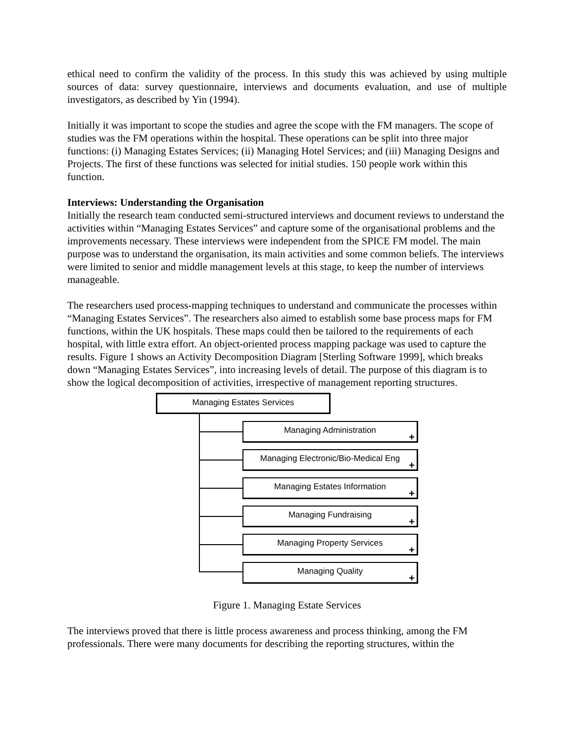ethical need to confirm the validity of the process. In this study this was achieved by using multiple sources of data: survey questionnaire, interviews and documents evaluation, and use of multiple investigators, as described by Yin (1994).
Initially it was important to scope the studies and agree the scope with the FM managers. The scope of studies was the FM operations within the hospital. These operations can be split into three major functions: (i) Managing Estates Services; (ii) Managing Hotel Services; and (iii) Managing Designs and Projects. The first of these functions was selected for initial studies. 150 people work within this function.
Interviews: Understanding the Organisation
Initially the research team conducted semi-structured interviews and document reviews to understand the activities within “Managing Estates Services” and capture some of the organisational problems and the improvements necessary. These interviews were independent from the SPICE FM model. The main purpose was to understand the organisation, its main activities and some common beliefs. The interviews were limited to senior and middle management levels at this stage, to keep the number of interviews manageable.
The researchers used process-mapping techniques to understand and communicate the processes within “Managing Estates Services”. The researchers also aimed to establish some base process maps for FM functions, within the UK hospitals. These maps could then be tailored to the requirements of each hospital, with little extra effort. An object-oriented process mapping package was used to capture the results. Figure 1 shows an Activity Decomposition Diagram [Sterling Software 1999], which breaks down “Managing Estates Services”, into increasing levels of detail. The purpose of this diagram is to show the logical decomposition of activities, irrespective of management reporting structures.
Managing Estates Services
Managing Administration
+
Managing Electronic/Bio-Medical Eng
+
Managing Estates Information
+
Managing Fundraising
+
Managing Property Services
+
Managing Quality
+
Figure 1. Managing Estate Services
The interviews proved that there is little process awareness and process thinking, among the FM professionals. There were many documents for describing the reporting structures, within the